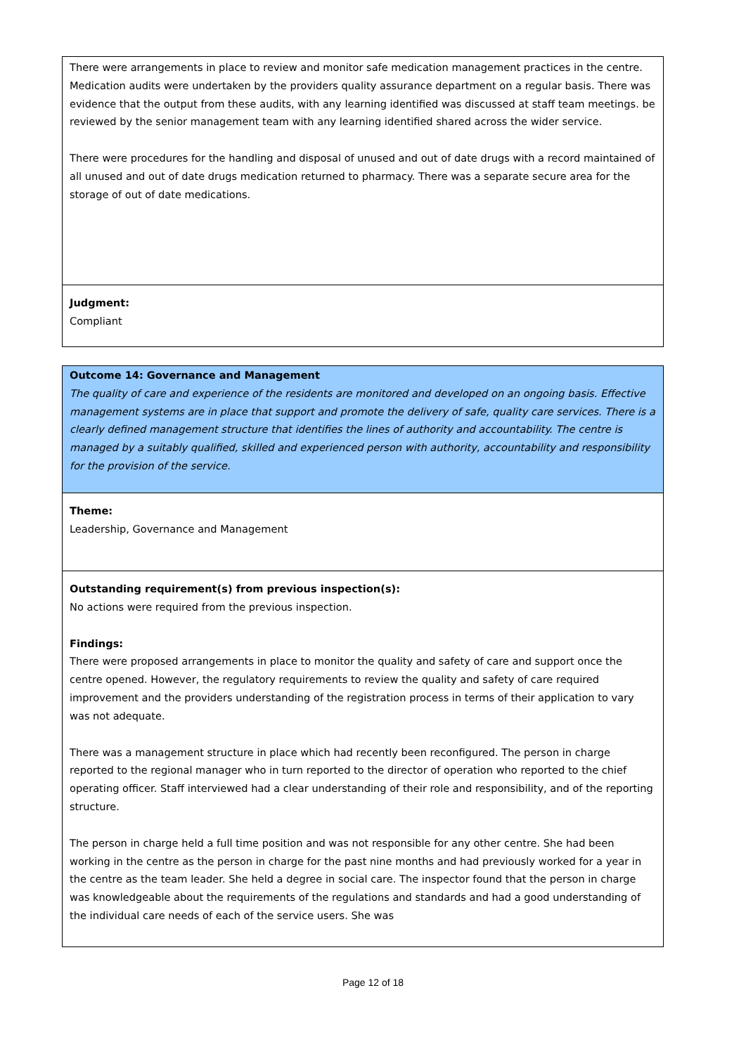There were arrangements in place to review and monitor safe medication management practices in the centre. Medication audits were undertaken by the providers quality assurance department on a regular basis. There was evidence that the output from these audits, with any learning identified was discussed at staff team meetings. be reviewed by the senior management team with any learning identified shared across the wider service.
There were procedures for the handling and disposal of unused and out of date drugs with a record maintained of all unused and out of date drugs medication returned to pharmacy. There was a separate secure area for the storage of out of date medications.
Judgment:
Compliant
Outcome 14: Governance and Management
The quality of care and experience of the residents are monitored and developed on an ongoing basis. Effective management systems are in place that support and promote the delivery of safe, quality care services. There is a clearly defined management structure that identifies the lines of authority and accountability. The centre is managed by a suitably qualified, skilled and experienced person with authority, accountability and responsibility for the provision of the service.
Theme:
Leadership, Governance and Management
Outstanding requirement(s) from previous inspection(s):
No actions were required from the previous inspection.
Findings:
There were proposed arrangements in place to monitor the quality and safety of care and support once the centre opened. However, the regulatory requirements to review the quality and safety of care required improvement and the providers understanding of the registration process in terms of their application to vary was not adequate.
There was a management structure in place which had recently been reconfigured. The person in charge reported to the regional manager who in turn reported to the director of operation who reported to the chief operating officer. Staff interviewed had a clear understanding of their role and responsibility, and of the reporting structure.
The person in charge held a full time position and was not responsible for any other centre. She had been working in the centre as the person in charge for the past nine months and had previously worked for a year in the centre as the team leader. She held a degree in social care. The inspector found that the person in charge was knowledgeable about the requirements of the regulations and standards and had a good understanding of the individual care needs of each of the service users. She was
Page 12 of 18